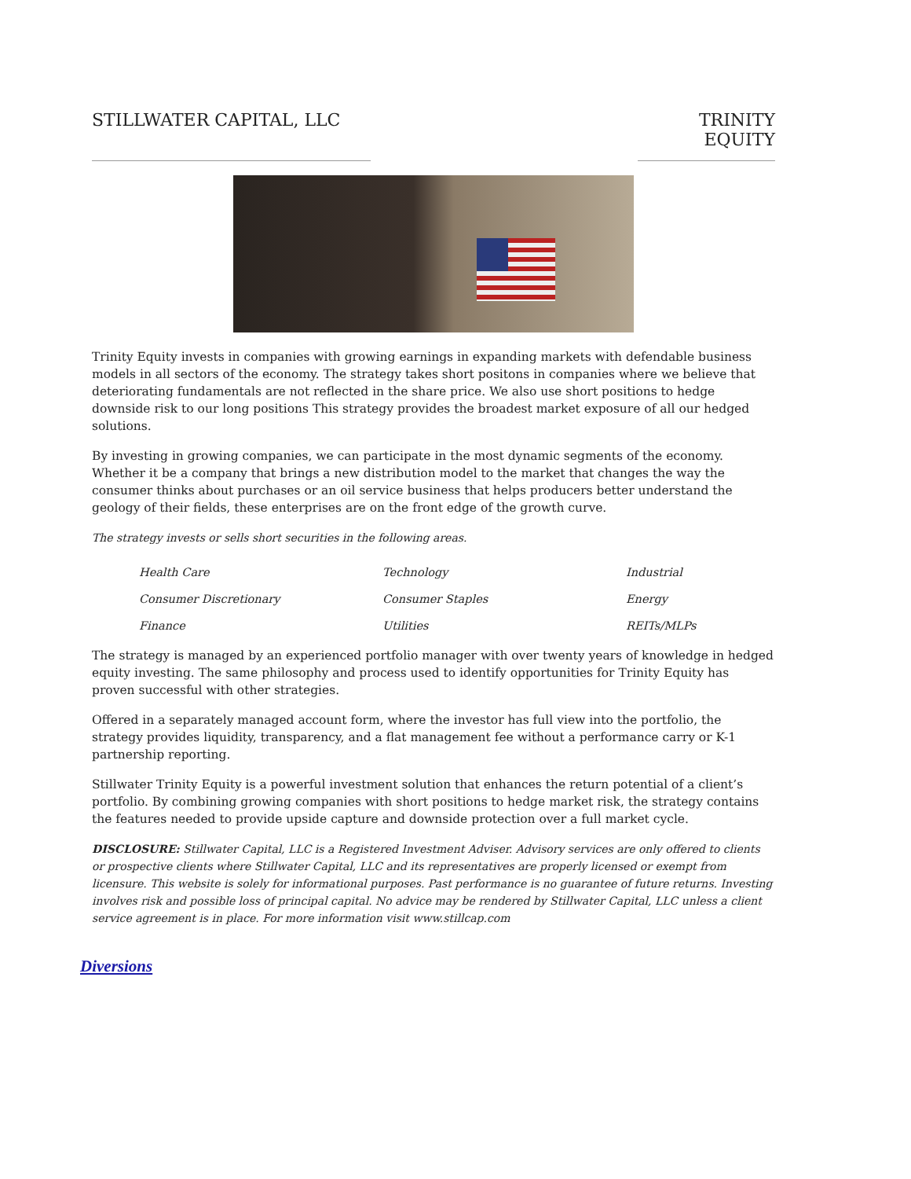STILLWATER CAPITAL, LLC TRINITY EQUITY
Trinity Equity invests in companies with growing earnings in expanding markets with defendable business models in all sectors of the economy. The strategy takes short positons in companies where we believe that deteriorating fundamentals are not reflected in the share price. We also use short positions to hedge downside risk to our long positions This strategy provides the broadest market exposure of all our hedged solutions.
By investing in growing companies, we can participate in the most dynamic segments of the economy. Whether it be a company that brings a new distribution model to the market that changes the way the consumer thinks about purchases or an oil service business that helps producers better understand the geology of their fields, these enterprises are on the front edge of the growth curve.
The strategy invests or sells short securities in the following areas.
| Health Care | Technology | Industrial |
| Consumer Discretionary | Consumer Staples | Energy |
| Finance | Utilities | REITs/MLPs |
The strategy is managed by an experienced portfolio manager with over twenty years of knowledge in hedged equity investing. The same philosophy and process used to identify opportunities for Trinity Equity has proven successful with other strategies.
Offered in a separately managed account form, where the investor has full view into the portfolio, the strategy provides liquidity, transparency, and a flat management fee without a performance carry or K-1 partnership reporting.
Stillwater Trinity Equity is a powerful investment solution that enhances the return potential of a client’s portfolio. By combining growing companies with short positions to hedge market risk, the strategy contains the features needed to provide upside capture and downside protection over a full market cycle.
DISCLOSURE: Stillwater Capital, LLC is a Registered Investment Adviser. Advisory services are only offered to clients or prospective clients where Stillwater Capital, LLC and its representatives are properly licensed or exempt from licensure. This website is solely for informational purposes. Past performance is no guarantee of future returns. Investing involves risk and possible loss of principal capital. No advice may be rendered by Stillwater Capital, LLC unless a client service agreement is in place. For more information visit www.stillcap.com
Diversions